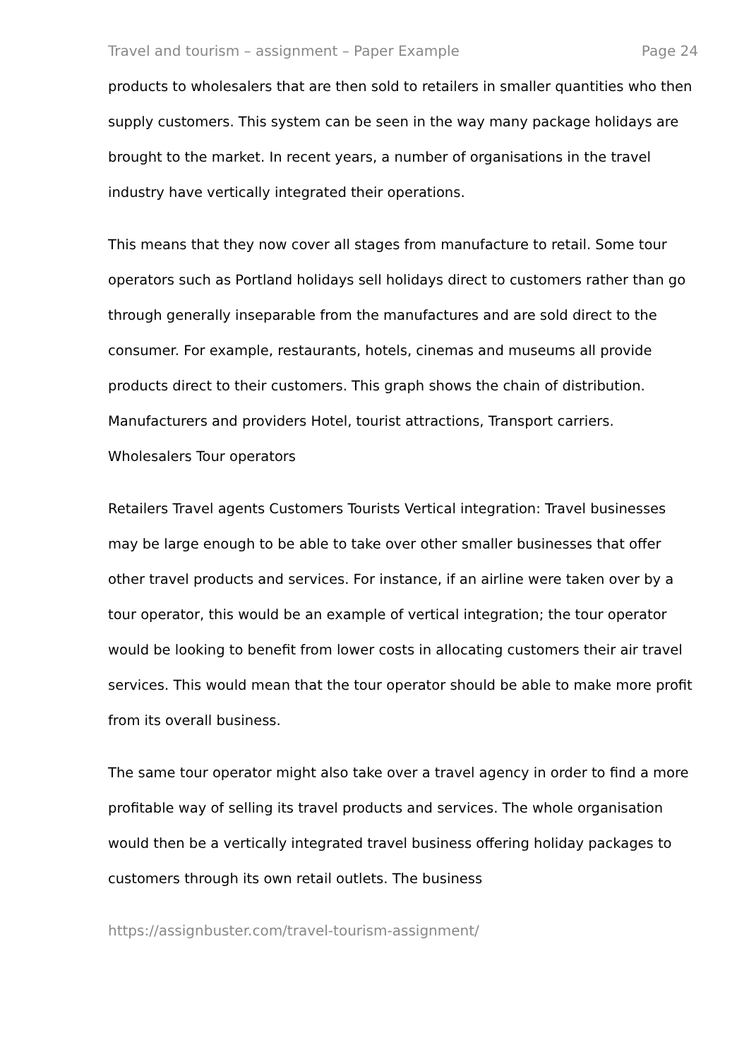Travel and tourism – assignment – Paper Example Page 24
products to wholesalers that are then sold to retailers in smaller quantities who then supply customers. This system can be seen in the way many package holidays are brought to the market. In recent years, a number of organisations in the travel industry have vertically integrated their operations.
This means that they now cover all stages from manufacture to retail. Some tour operators such as Portland holidays sell holidays direct to customers rather than go through generally inseparable from the manufactures and are sold direct to the consumer. For example, restaurants, hotels, cinemas and museums all provide products direct to their customers. This graph shows the chain of distribution. Manufacturers and providers Hotel, tourist attractions, Transport carriers. Wholesalers Tour operators
Retailers Travel agents Customers Tourists Vertical integration: Travel businesses may be large enough to be able to take over other smaller businesses that offer other travel products and services. For instance, if an airline were taken over by a tour operator, this would be an example of vertical integration; the tour operator would be looking to benefit from lower costs in allocating customers their air travel services. This would mean that the tour operator should be able to make more profit from its overall business.
The same tour operator might also take over a travel agency in order to find a more profitable way of selling its travel products and services. The whole organisation would then be a vertically integrated travel business offering holiday packages to customers through its own retail outlets. The business
https://assignbuster.com/travel-tourism-assignment/